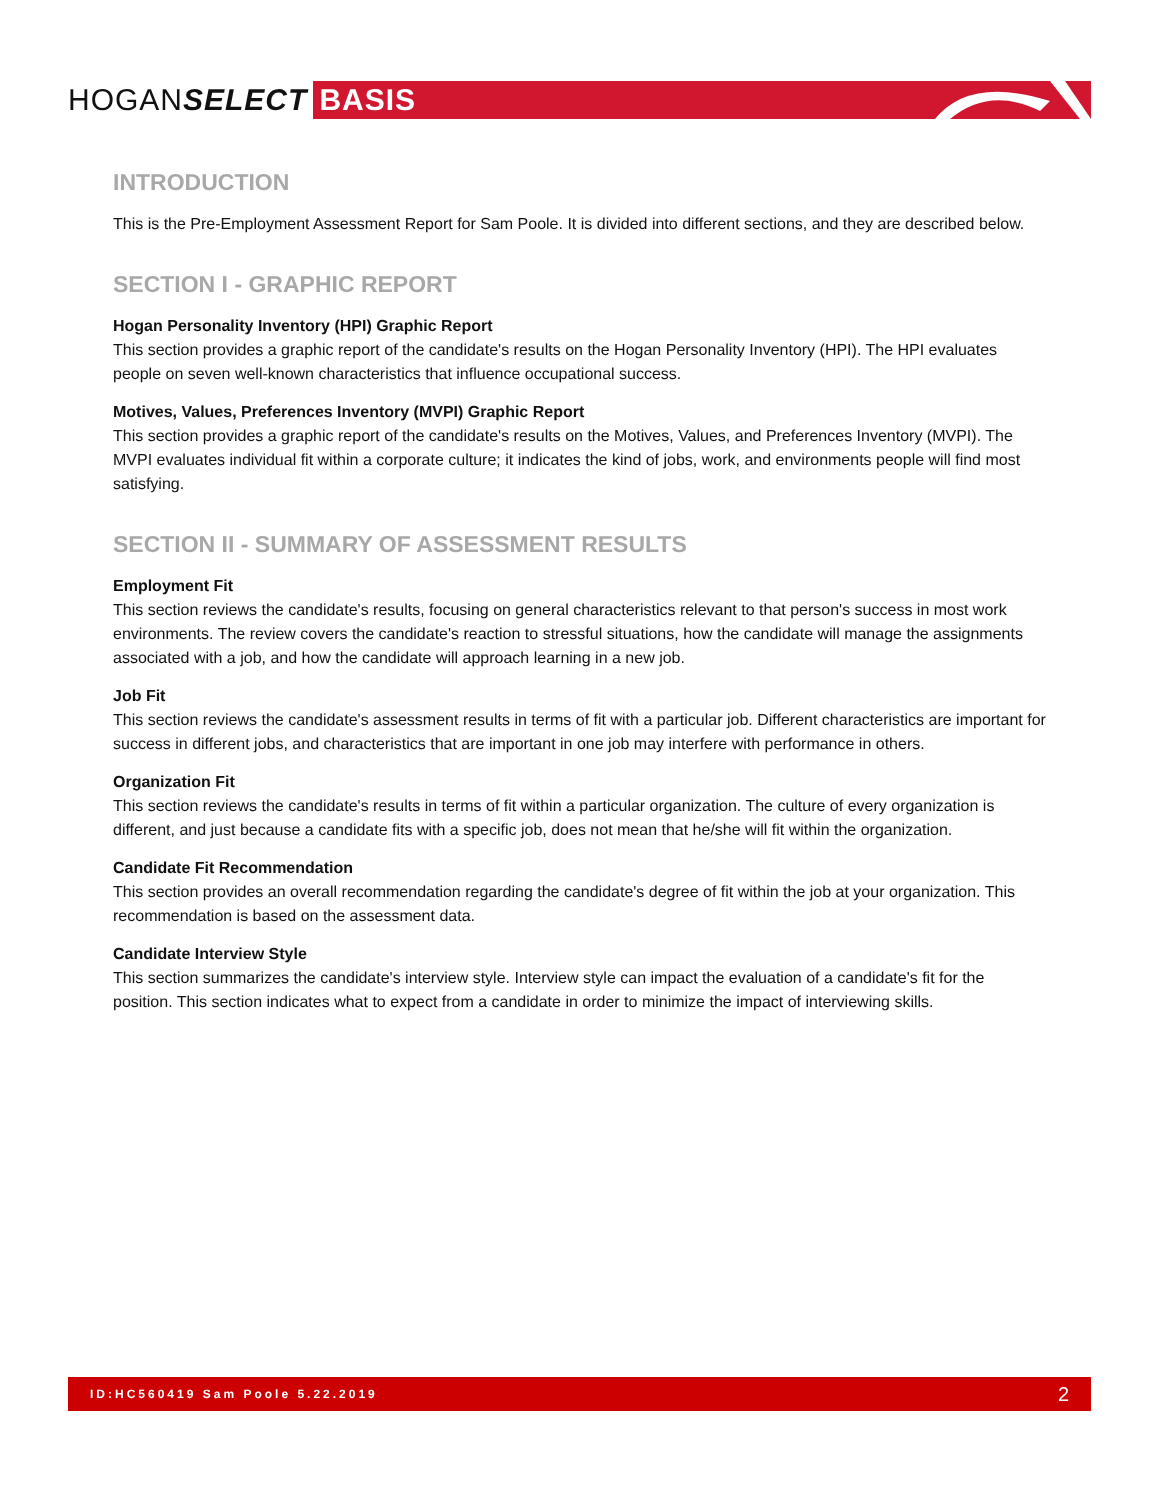HOGANSELECT BASIS
INTRODUCTION
This is the Pre-Employment Assessment Report for Sam Poole. It is divided into different sections, and they are described below.
SECTION I - GRAPHIC REPORT
Hogan Personality Inventory (HPI) Graphic Report
This section provides a graphic report of the candidate's results on the Hogan Personality Inventory (HPI). The HPI evaluates people on seven well-known characteristics that influence occupational success.
Motives, Values, Preferences Inventory (MVPI) Graphic Report
This section provides a graphic report of the candidate's results on the Motives, Values, and Preferences Inventory (MVPI). The MVPI evaluates individual fit within a corporate culture; it indicates the kind of jobs, work, and environments people will find most satisfying.
SECTION II - SUMMARY OF ASSESSMENT RESULTS
Employment Fit
This section reviews the candidate's results, focusing on general characteristics relevant to that person's success in most work environments. The review covers the candidate's reaction to stressful situations, how the candidate will manage the assignments associated with a job, and how the candidate will approach learning in a new job.
Job Fit
This section reviews the candidate's assessment results in terms of fit with a particular job. Different characteristics are important for success in different jobs, and characteristics that are important in one job may interfere with performance in others.
Organization Fit
This section reviews the candidate's results in terms of fit within a particular organization. The culture of every organization is different, and just because a candidate fits with a specific job, does not mean that he/she will fit within the organization.
Candidate Fit Recommendation
This section provides an overall recommendation regarding the candidate's degree of fit within the job at your organization. This recommendation is based on the assessment data.
Candidate Interview Style
This section summarizes the candidate's interview style. Interview style can impact the evaluation of a candidate's fit for the position. This section indicates what to expect from a candidate in order to minimize the impact of interviewing skills.
ID:HC560419 Sam Poole 5.22.2019 2